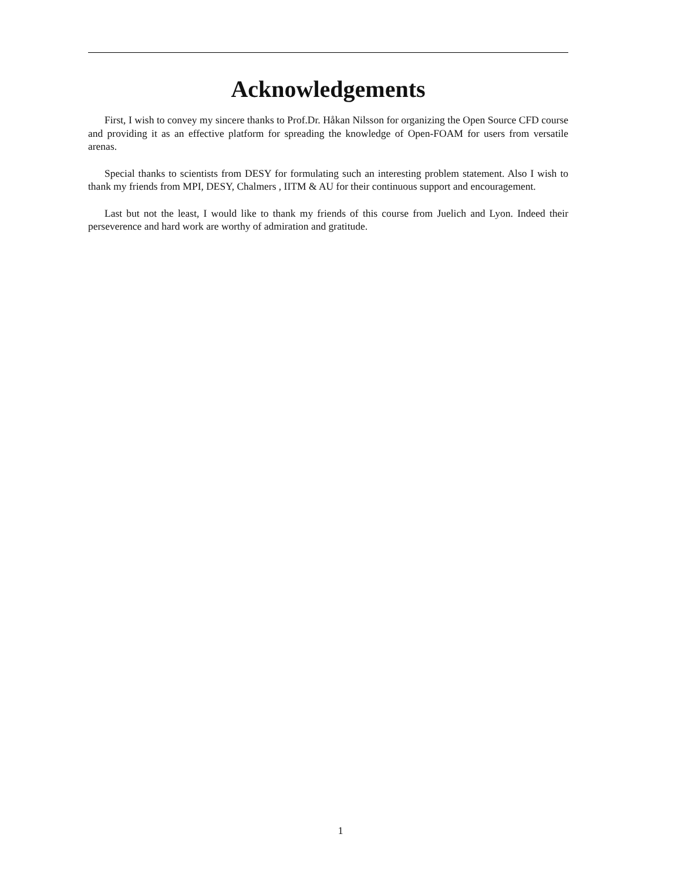Acknowledgements
First, I wish to convey my sincere thanks to Prof.Dr. Håkan Nilsson for organizing the Open Source CFD course and providing it as an effective platform for spreading the knowledge of Open-FOAM for users from versatile arenas.
Special thanks to scientists from DESY for formulating such an interesting problem statement. Also I wish to thank my friends from MPI, DESY, Chalmers , IITM & AU for their continuous support and encouragement.
Last but not the least, I would like to thank my friends of this course from Juelich and Lyon. Indeed their perseverence and hard work are worthy of admiration and gratitude.
1